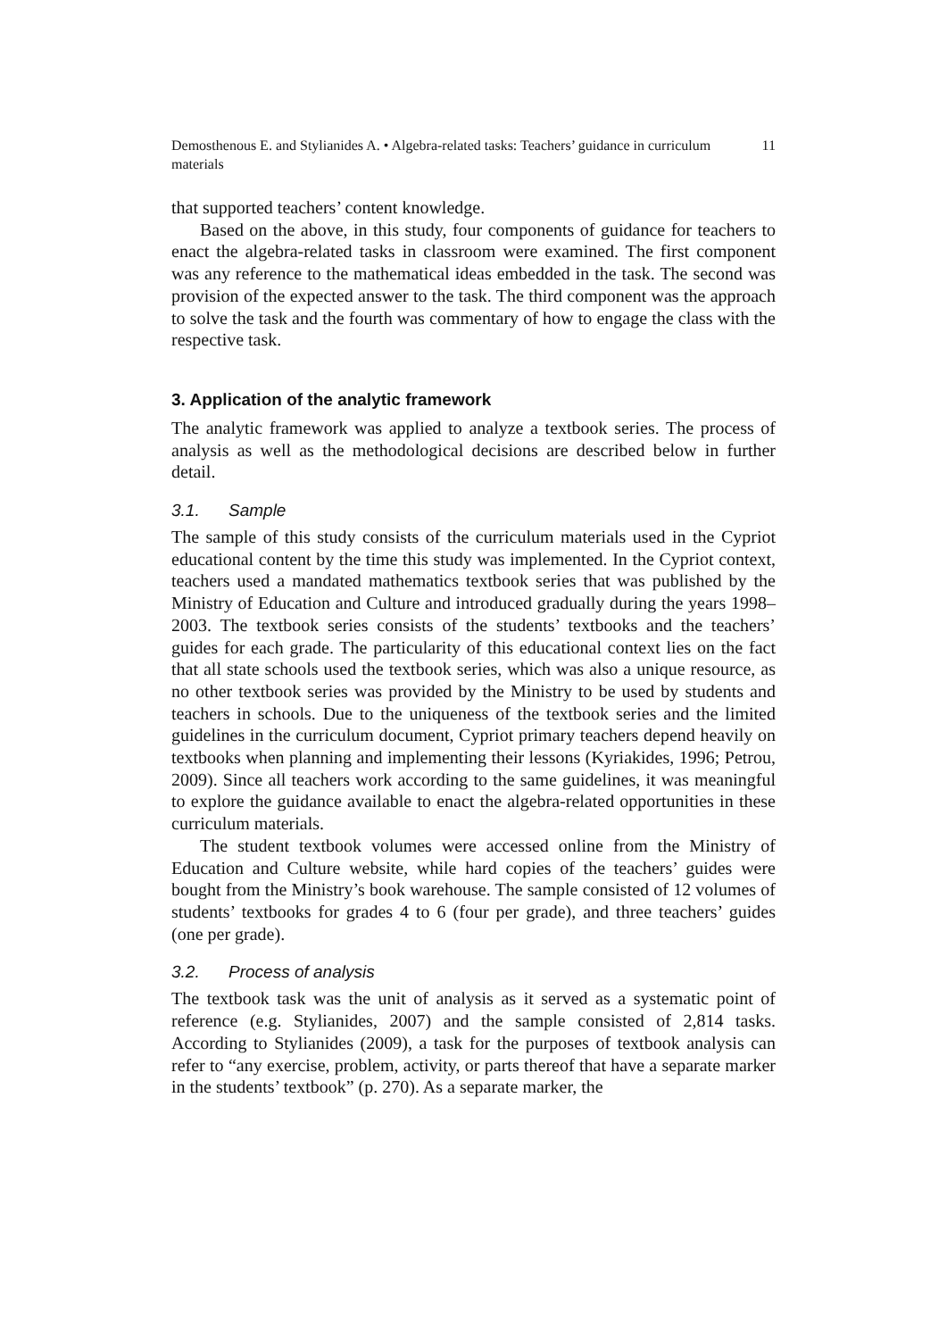Demosthenous E. and Stylianides A. • Algebra-related tasks: Teachers’ guidance in curriculum materials 11
that supported teachers’ content knowledge.
Based on the above, in this study, four components of guidance for teachers to enact the algebra-related tasks in classroom were examined. The first component was any reference to the mathematical ideas embedded in the task. The second was provision of the expected answer to the task. The third component was the approach to solve the task and the fourth was commentary of how to engage the class with the respective task.
3. Application of the analytic framework
The analytic framework was applied to analyze a textbook series. The process of analysis as well as the methodological decisions are described below in further detail.
3.1. Sample
The sample of this study consists of the curriculum materials used in the Cypriot educational content by the time this study was implemented. In the Cypriot context, teachers used a mandated mathematics textbook series that was published by the Ministry of Education and Culture and introduced gradually during the years 1998–2003. The textbook series consists of the students’ textbooks and the teachers’ guides for each grade. The particularity of this educational context lies on the fact that all state schools used the textbook series, which was also a unique resource, as no other textbook series was provided by the Ministry to be used by students and teachers in schools. Due to the uniqueness of the textbook series and the limited guidelines in the curriculum document, Cypriot primary teachers depend heavily on textbooks when planning and implementing their lessons (Kyriakides, 1996; Petrou, 2009). Since all teachers work according to the same guidelines, it was meaningful to explore the guidance available to enact the algebra-related opportunities in these curriculum materials.
The student textbook volumes were accessed online from the Ministry of Education and Culture website, while hard copies of the teachers’ guides were bought from the Ministry’s book warehouse. The sample consisted of 12 volumes of students’ textbooks for grades 4 to 6 (four per grade), and three teachers’ guides (one per grade).
3.2. Process of analysis
The textbook task was the unit of analysis as it served as a systematic point of reference (e.g. Stylianides, 2007) and the sample consisted of 2,814 tasks. According to Stylianides (2009), a task for the purposes of textbook analysis can refer to “any exercise, problem, activity, or parts thereof that have a separate marker in the students’ textbook” (p. 270). As a separate marker, the